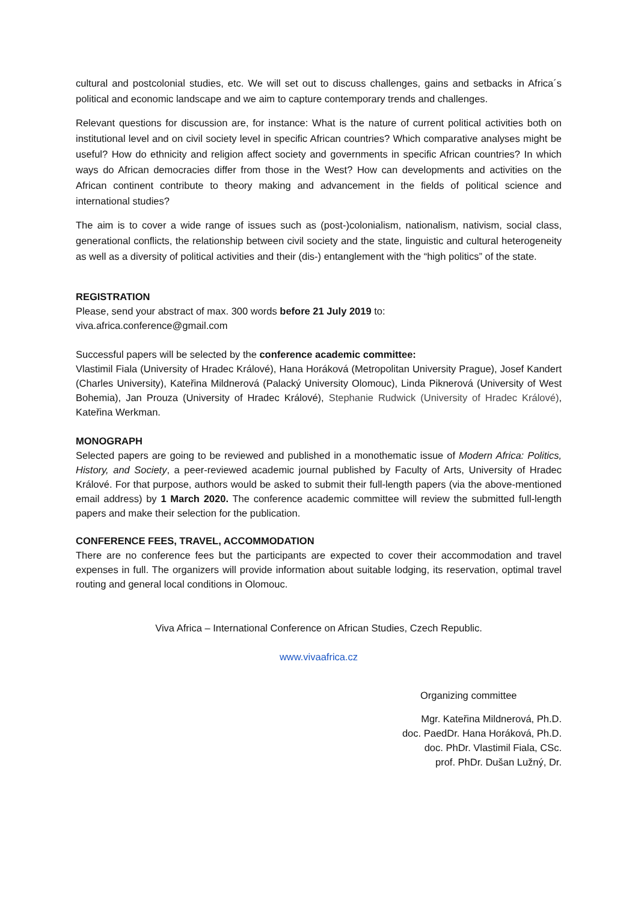cultural and postcolonial studies, etc. We will set out to discuss challenges, gains and setbacks in Africa´s political and economic landscape and we aim to capture contemporary trends and challenges.
Relevant questions for discussion are, for instance: What is the nature of current political activities both on institutional level and on civil society level in specific African countries? Which comparative analyses might be useful? How do ethnicity and religion affect society and governments in specific African countries? In which ways do African democracies differ from those in the West? How can developments and activities on the African continent contribute to theory making and advancement in the fields of political science and international studies?
The aim is to cover a wide range of issues such as (post-)colonialism, nationalism, nativism, social class, generational conflicts, the relationship between civil society and the state, linguistic and cultural heterogeneity as well as a diversity of political activities and their (dis-) entanglement with the “high politics” of the state.
REGISTRATION
Please, send your abstract of max. 300 words before 21 July 2019 to:
viva.africa.conference@gmail.com
Successful papers will be selected by the conference academic committee:
Vlastimil Fiala (University of Hradec Králové), Hana Horáková (Metropolitan University Prague), Josef Kandert (Charles University), Kateřina Mildnerová (Palacký University Olomouc), Linda Piknerová (University of West Bohemia), Jan Prouza (University of Hradec Králové), Stephanie Rudwick (University of Hradec Králové), Kateřina Werkman.
MONOGRAPH
Selected papers are going to be reviewed and published in a monothematic issue of Modern Africa: Politics, History, and Society, a peer-reviewed academic journal published by Faculty of Arts, University of Hradec Králové. For that purpose, authors would be asked to submit their full-length papers (via the above-mentioned email address) by 1 March 2020. The conference academic committee will review the submitted full-length papers and make their selection for the publication.
CONFERENCE FEES, TRAVEL, ACCOMMODATION
There are no conference fees but the participants are expected to cover their accommodation and travel expenses in full. The organizers will provide information about suitable lodging, its reservation, optimal travel routing and general local conditions in Olomouc.
Viva Africa – International Conference on African Studies, Czech Republic.
www.vivaafrica.cz
Organizing committee
Mgr. Kateřina Mildnerová, Ph.D.
doc. PaedDr. Hana Horáková, Ph.D.
doc. PhDr. Vlastimil Fiala, CSc.
prof. PhDr. Dušan Lužný, Dr.